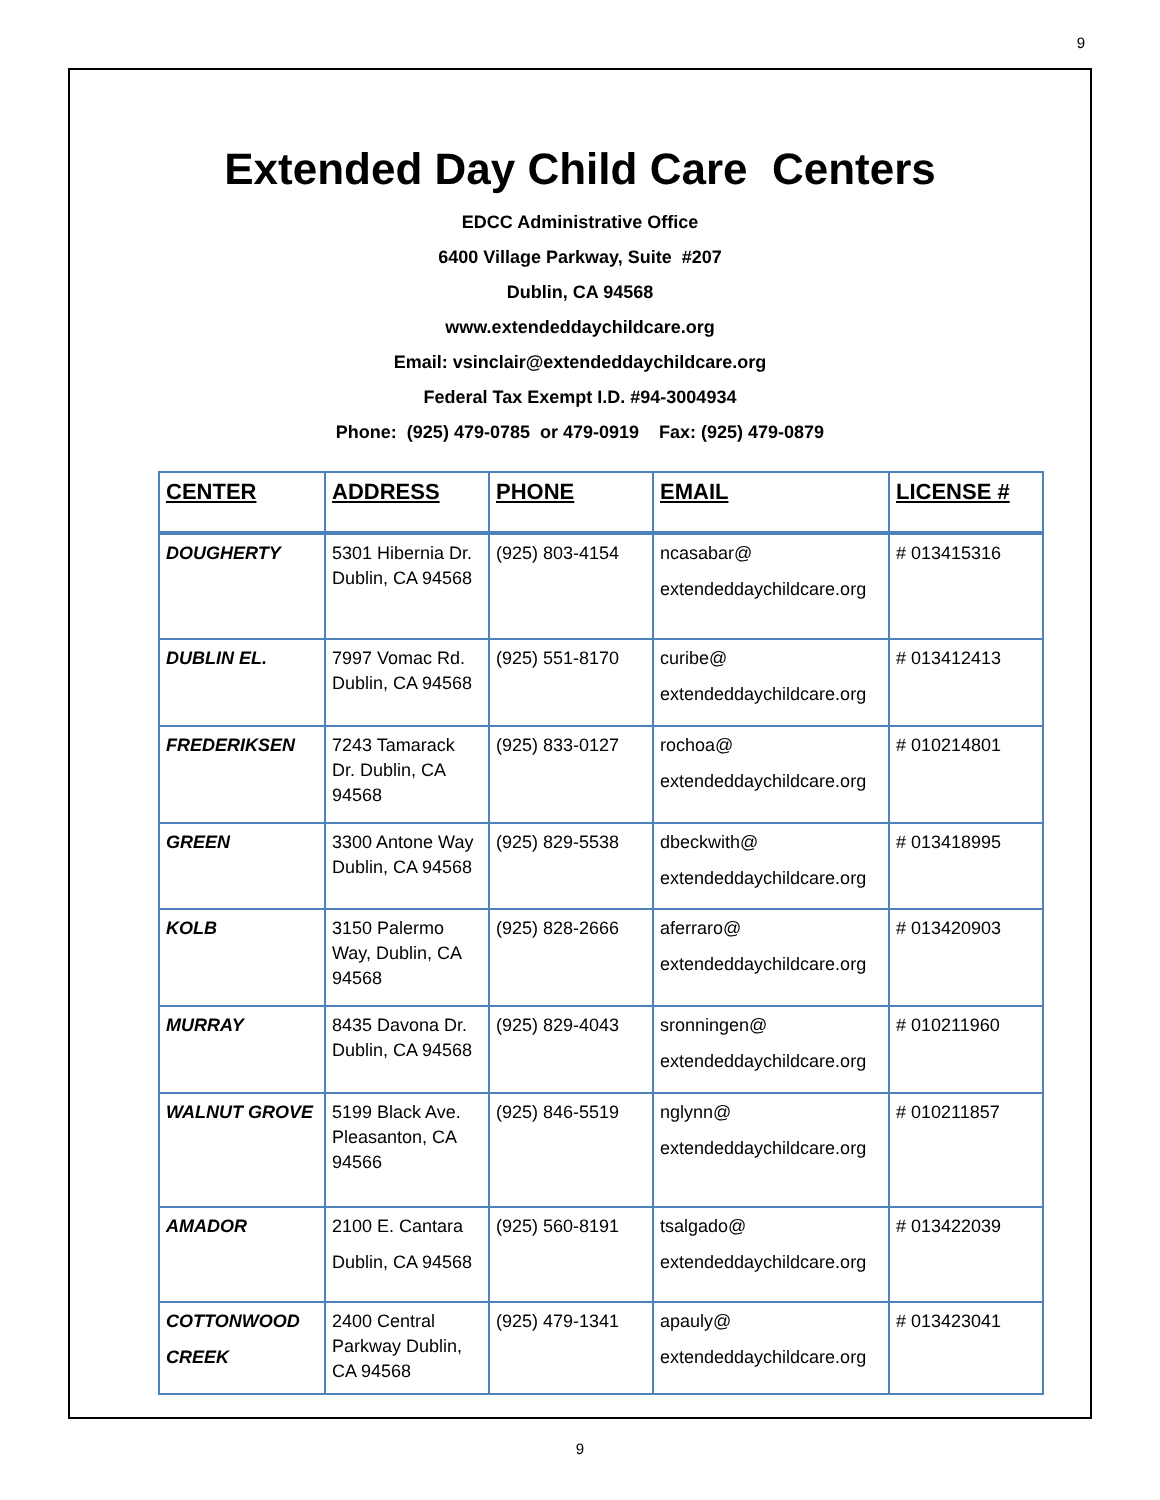9
Extended Day Child Care Centers
EDCC Administrative Office
6400 Village Parkway, Suite #207
Dublin, CA 94568
www.extendeddaychildcare.org
Email: vsinclair@extendeddaychildcare.org
Federal Tax Exempt I.D. #94-3004934
Phone: (925) 479-0785 or 479-0919 Fax: (925) 479-0879
| CENTER | ADDRESS | PHONE | EMAIL | LICENSE # |
| --- | --- | --- | --- | --- |
| DOUGHERTY | 5301 Hibernia Dr. Dublin, CA 94568 | (925) 803-4154 | ncasabar@ extendeddaychildcare.org | # 013415316 |
| DUBLIN EL. | 7997 Vomac Rd. Dublin, CA 94568 | (925) 551-8170 | curibe@ extendeddaychildcare.org | # 013412413 |
| FREDERIKSEN | 7243 Tamarack Dr. Dublin, CA 94568 | (925) 833-0127 | rochoa@ extendeddaychildcare.org | # 010214801 |
| GREEN | 3300 Antone Way Dublin, CA 94568 | (925) 829-5538 | dbeckwith@ extendeddaychildcare.org | # 013418995 |
| KOLB | 3150 Palermo Way, Dublin, CA 94568 | (925) 828-2666 | aferraro@ extendeddaychildcare.org | # 013420903 |
| MURRAY | 8435 Davona Dr. Dublin, CA 94568 | (925) 829-4043 | sronningen@ extendeddaychildcare.org | # 010211960 |
| WALNUT GROVE | 5199 Black Ave. Pleasanton, CA 94566 | (925) 846-5519 | nglynn@ extendeddaychildcare.org | # 010211857 |
| AMADOR | 2100 E. Cantara Dublin, CA 94568 | (925) 560-8191 | tsalgado@ extendeddaychildcare.org | # 013422039 |
| COTTONWOOD CREEK | 2400 Central Parkway Dublin, CA 94568 | (925) 479-1341 | apauly@ extendeddaychildcare.org | # 013423041 |
9